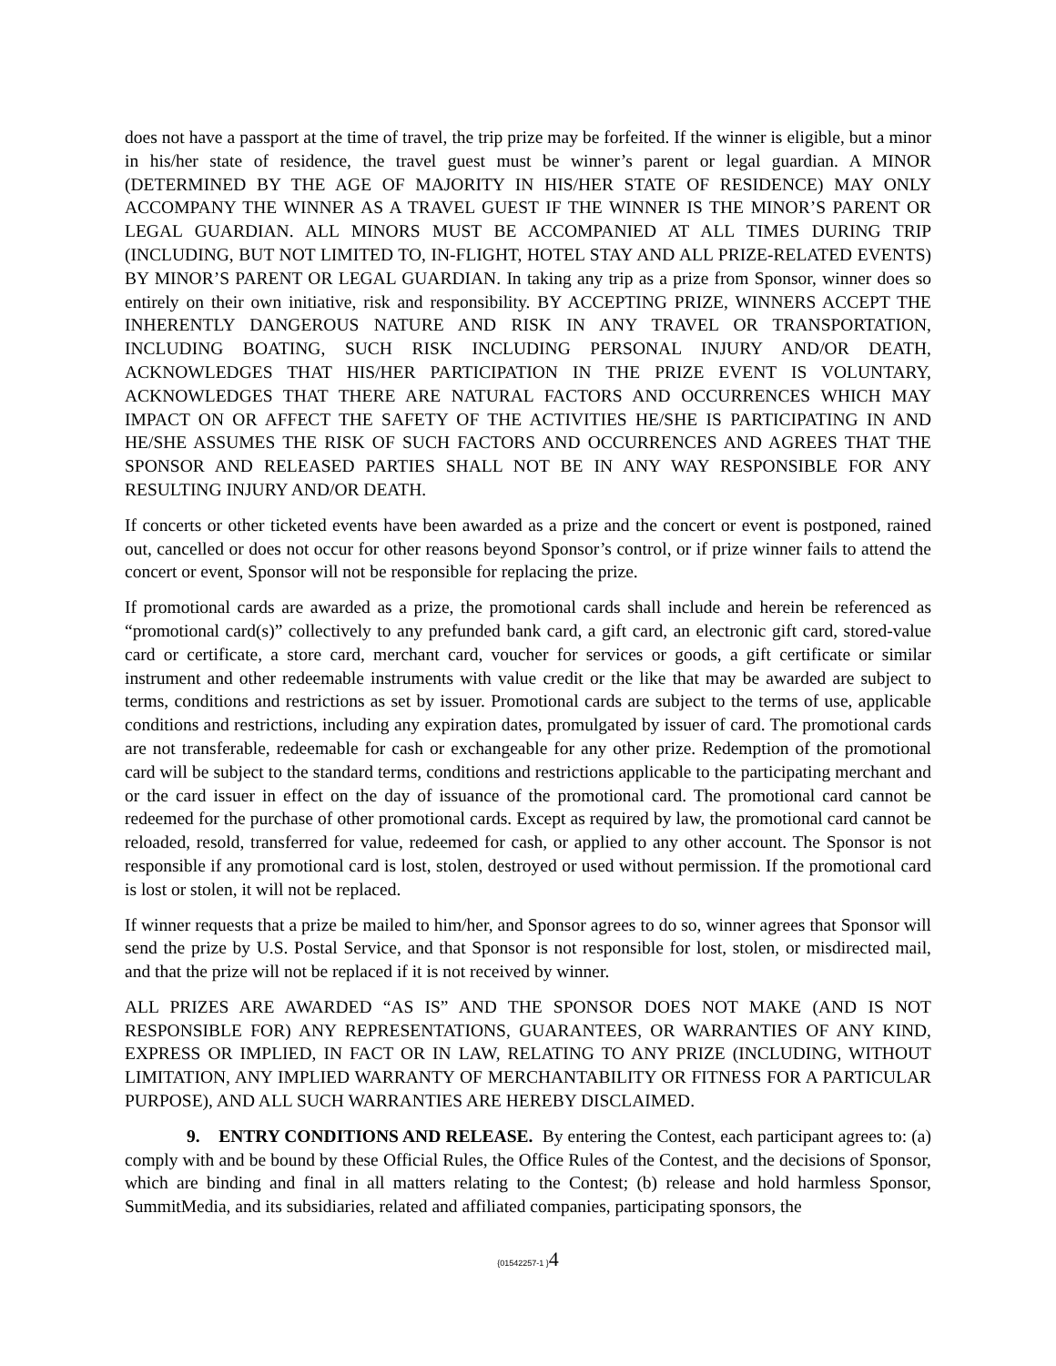does not have a passport at the time of travel, the trip prize may be forfeited. If the winner is eligible, but a minor in his/her state of residence, the travel guest must be winner’s parent or legal guardian. A MINOR (DETERMINED BY THE AGE OF MAJORITY IN HIS/HER STATE OF RESIDENCE) MAY ONLY ACCOMPANY THE WINNER AS A TRAVEL GUEST IF THE WINNER IS THE MINOR’S PARENT OR LEGAL GUARDIAN. ALL MINORS MUST BE ACCOMPANIED AT ALL TIMES DURING TRIP (INCLUDING, BUT NOT LIMITED TO, IN-FLIGHT, HOTEL STAY AND ALL PRIZE-RELATED EVENTS) BY MINOR’S PARENT OR LEGAL GUARDIAN. In taking any trip as a prize from Sponsor, winner does so entirely on their own initiative, risk and responsibility. BY ACCEPTING PRIZE, WINNERS ACCEPT THE INHERENTLY DANGEROUS NATURE AND RISK IN ANY TRAVEL OR TRANSPORTATION, INCLUDING BOATING, SUCH RISK INCLUDING PERSONAL INJURY AND/OR DEATH, ACKNOWLEDGES THAT HIS/HER PARTICIPATION IN THE PRIZE EVENT IS VOLUNTARY, ACKNOWLEDGES THAT THERE ARE NATURAL FACTORS AND OCCURRENCES WHICH MAY IMPACT ON OR AFFECT THE SAFETY OF THE ACTIVITIES HE/SHE IS PARTICIPATING IN AND HE/SHE ASSUMES THE RISK OF SUCH FACTORS AND OCCURRENCES AND AGREES THAT THE SPONSOR AND RELEASED PARTIES SHALL NOT BE IN ANY WAY RESPONSIBLE FOR ANY RESULTING INJURY AND/OR DEATH.
If concerts or other ticketed events have been awarded as a prize and the concert or event is postponed, rained out, cancelled or does not occur for other reasons beyond Sponsor’s control, or if prize winner fails to attend the concert or event, Sponsor will not be responsible for replacing the prize.
If promotional cards are awarded as a prize, the promotional cards shall include and herein be referenced as “promotional card(s)” collectively to any prefunded bank card, a gift card, an electronic gift card, stored-value card or certificate, a store card, merchant card, voucher for services or goods, a gift certificate or similar instrument and other redeemable instruments with value credit or the like that may be awarded are subject to terms, conditions and restrictions as set by issuer. Promotional cards are subject to the terms of use, applicable conditions and restrictions, including any expiration dates, promulgated by issuer of card. The promotional cards are not transferable, redeemable for cash or exchangeable for any other prize. Redemption of the promotional card will be subject to the standard terms, conditions and restrictions applicable to the participating merchant and or the card issuer in effect on the day of issuance of the promotional card. The promotional card cannot be redeemed for the purchase of other promotional cards. Except as required by law, the promotional card cannot be reloaded, resold, transferred for value, redeemed for cash, or applied to any other account. The Sponsor is not responsible if any promotional card is lost, stolen, destroyed or used without permission. If the promotional card is lost or stolen, it will not be replaced.
If winner requests that a prize be mailed to him/her, and Sponsor agrees to do so, winner agrees that Sponsor will send the prize by U.S. Postal Service, and that Sponsor is not responsible for lost, stolen, or misdirected mail, and that the prize will not be replaced if it is not received by winner.
ALL PRIZES ARE AWARDED “AS IS” AND THE SPONSOR DOES NOT MAKE (AND IS NOT RESPONSIBLE FOR) ANY REPRESENTATIONS, GUARANTEES, OR WARRANTIES OF ANY KIND, EXPRESS OR IMPLIED, IN FACT OR IN LAW, RELATING TO ANY PRIZE (INCLUDING, WITHOUT LIMITATION, ANY IMPLIED WARRANTY OF MERCHANTABILITY OR FITNESS FOR A PARTICULAR PURPOSE), AND ALL SUCH WARRANTIES ARE HEREBY DISCLAIMED.
9. ENTRY CONDITIONS AND RELEASE. By entering the Contest, each participant agrees to: (a) comply with and be bound by these Official Rules, the Office Rules of the Contest, and the decisions of Sponsor, which are binding and final in all matters relating to the Contest; (b) release and hold harmless Sponsor, SummitMedia, and its subsidiaries, related and affiliated companies, participating sponsors, the
{01542257-1 }4